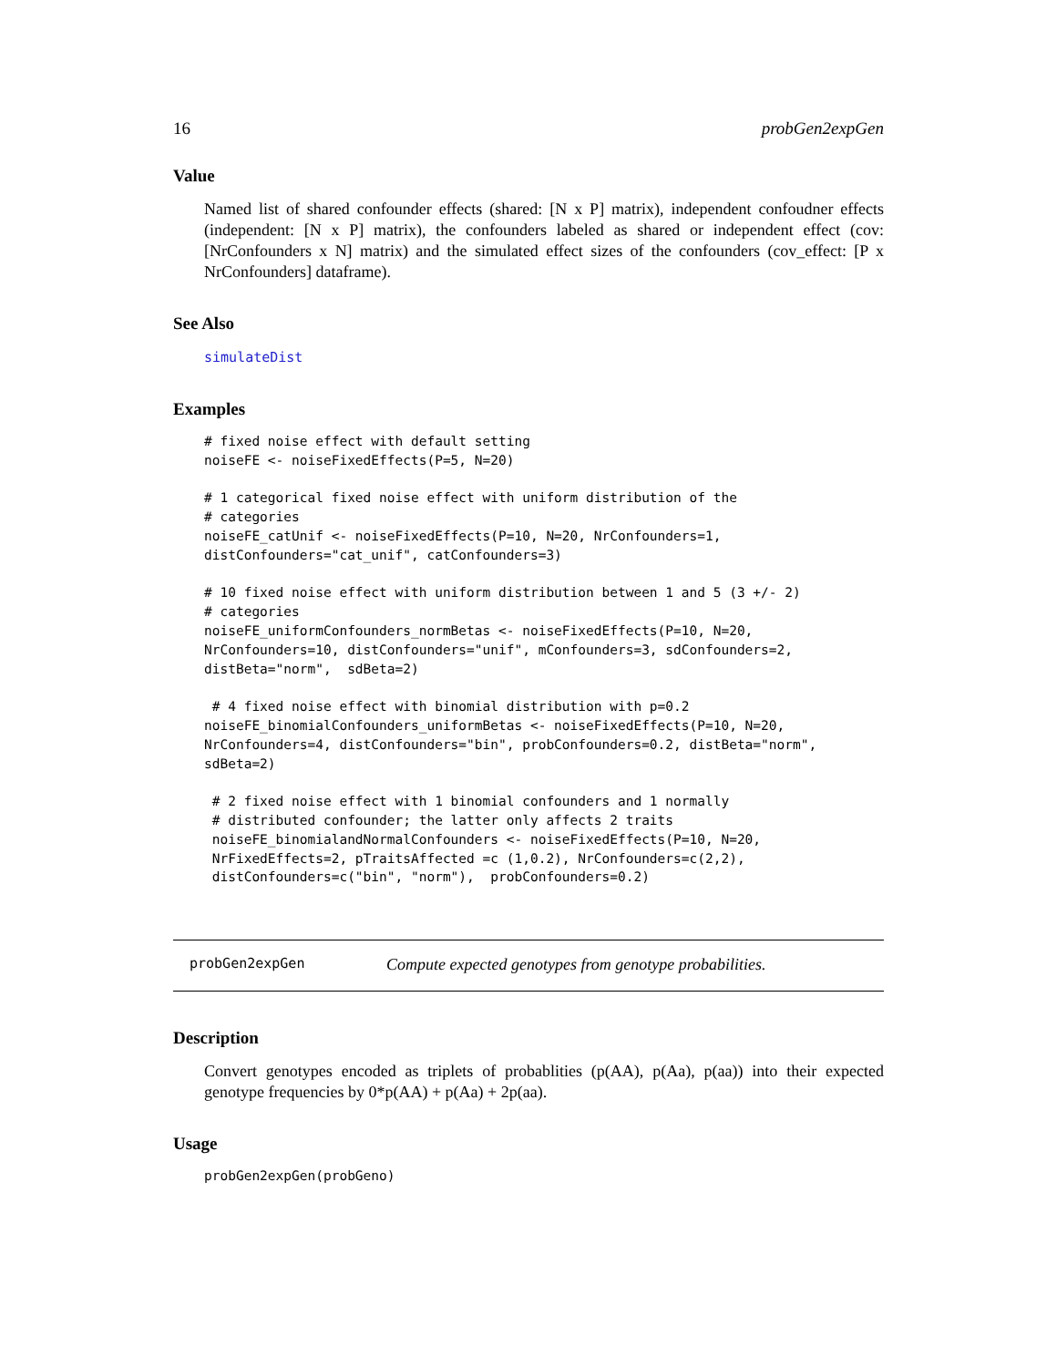16 probGen2expGen
Value
Named list of shared confounder effects (shared: [N x P] matrix), independent confoudner effects (independent: [N x P] matrix), the confounders labeled as shared or independent effect (cov: [NrConfounders x N] matrix) and the simulated effect sizes of the confounders (cov_effect: [P x NrConfounders] dataframe).
See Also
simulateDist
Examples
# fixed noise effect with default setting
noiseFE <- noiseFixedEffects(P=5, N=20)

# 1 categorical fixed noise effect with uniform distribution of the
# categories
noiseFE_catUnif <- noiseFixedEffects(P=10, N=20, NrConfounders=1,
distConfounders="cat_unif", catConfounders=3)

# 10 fixed noise effect with uniform distribution between 1 and 5 (3 +/- 2)
# categories
noiseFE_uniformConfounders_normBetas <- noiseFixedEffects(P=10, N=20,
NrConfounders=10, distConfounders="unif", mConfounders=3, sdConfounders=2,
distBeta="norm",  sdBeta=2)

 # 4 fixed noise effect with binomial distribution with p=0.2
noiseFE_binomialConfounders_uniformBetas <- noiseFixedEffects(P=10, N=20,
NrConfounders=4, distConfounders="bin", probConfounders=0.2, distBeta="norm",
sdBeta=2)

 # 2 fixed noise effect with 1 binomial confounders and 1 normally
 # distributed confounder; the latter only affects 2 traits
 noiseFE_binomialandNormalConfounders <- noiseFixedEffects(P=10, N=20,
 NrFixedEffects=2, pTraitsAffected =c (1,0.2), NrConfounders=c(2,2),
 distConfounders=c("bin", "norm"),  probConfounders=0.2)
probGen2expGen Compute expected genotypes from genotype probabilities.
Description
Convert genotypes encoded as triplets of probablities (p(AA), p(Aa), p(aa)) into their expected genotype frequencies by 0*p(AA) + p(Aa) + 2p(aa).
Usage
probGen2expGen(probGeno)